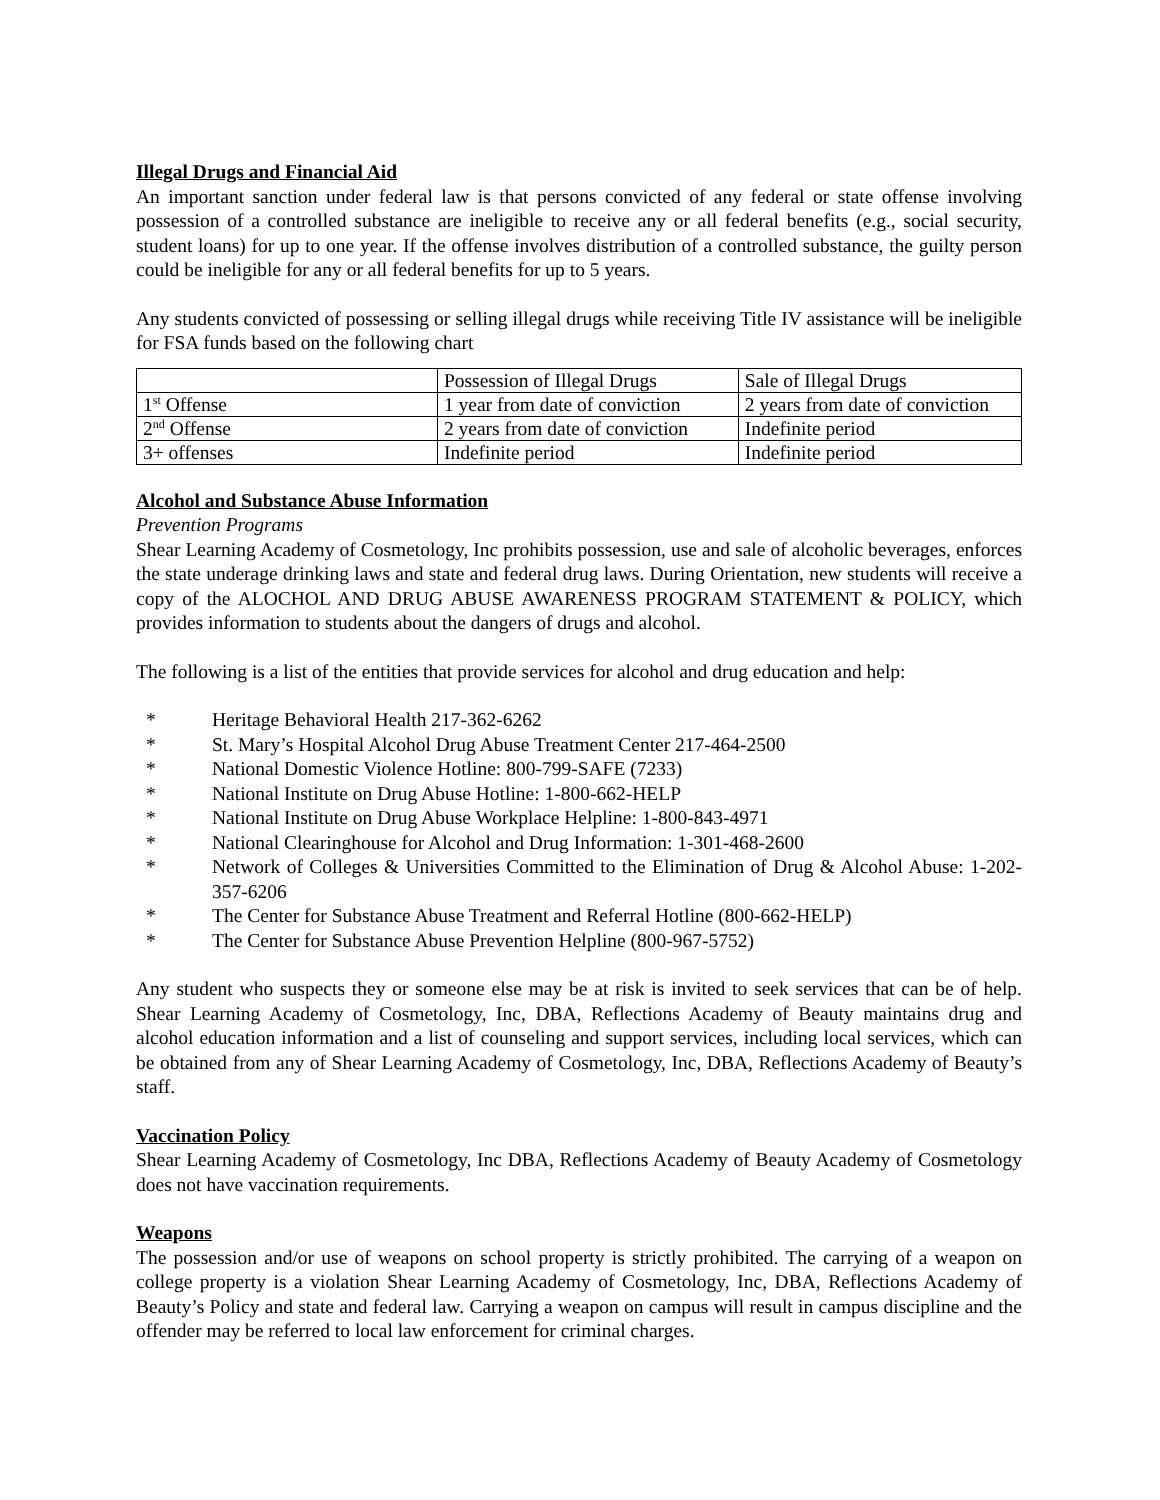Illegal Drugs and Financial Aid
An important sanction under federal law is that persons convicted of any federal or state offense involving possession of a controlled substance are ineligible to receive any or all federal benefits (e.g., social security, student loans) for up to one year. If the offense involves distribution of a controlled substance, the guilty person could be ineligible for any or all federal benefits for up to 5 years.
Any students convicted of possessing or selling illegal drugs while receiving Title IV assistance will be ineligible for FSA funds based on the following chart
| | Possession of Illegal Drugs | Sale of Illegal Drugs |
| 1<sup>st</sup> Offense | 1 year from date of conviction | 2 years from date of conviction |
| 2<sup>nd</sup> Offense | 2 years from date of conviction | Indefinite period |
| 3+ offenses | Indefinite period | Indefinite period |
Alcohol and Substance Abuse Information
Prevention Programs
Shear Learning Academy of Cosmetology, Inc prohibits possession, use and sale of alcoholic beverages, enforces the state underage drinking laws and state and federal drug laws. During Orientation, new students will receive a copy of the ALOCHOL AND DRUG ABUSE AWARENESS PROGRAM STATEMENT & POLICY, which provides information to students about the dangers of drugs and alcohol.
The following is a list of the entities that provide services for alcohol and drug education and help:
* Heritage Behavioral Health 217-362-6262
* St. Mary’s Hospital Alcohol Drug Abuse Treatment Center 217-464-2500
* National Domestic Violence Hotline: 800-799-SAFE (7233)
* National Institute on Drug Abuse Hotline: 1-800-662-HELP
* National Institute on Drug Abuse Workplace Helpline: 1-800-843-4971
* National Clearinghouse for Alcohol and Drug Information: 1-301-468-2600
* Network of Colleges & Universities Committed to the Elimination of Drug & Alcohol Abuse: 1-202-357-6206
* The Center for Substance Abuse Treatment and Referral Hotline (800-662-HELP)
* The Center for Substance Abuse Prevention Helpline (800-967-5752)
Any student who suspects they or someone else may be at risk is invited to seek services that can be of help. Shear Learning Academy of Cosmetology, Inc, DBA, Reflections Academy of Beauty maintains drug and alcohol education information and a list of counseling and support services, including local services, which can be obtained from any of Shear Learning Academy of Cosmetology, Inc, DBA, Reflections Academy of Beauty’s staff.
Vaccination Policy
Shear Learning Academy of Cosmetology, Inc DBA, Reflections Academy of Beauty Academy of Cosmetology does not have vaccination requirements.
Weapons
The possession and/or use of weapons on school property is strictly prohibited. The carrying of a weapon on college property is a violation Shear Learning Academy of Cosmetology, Inc, DBA, Reflections Academy of Beauty’s Policy and state and federal law. Carrying a weapon on campus will result in campus discipline and the offender may be referred to local law enforcement for criminal charges.